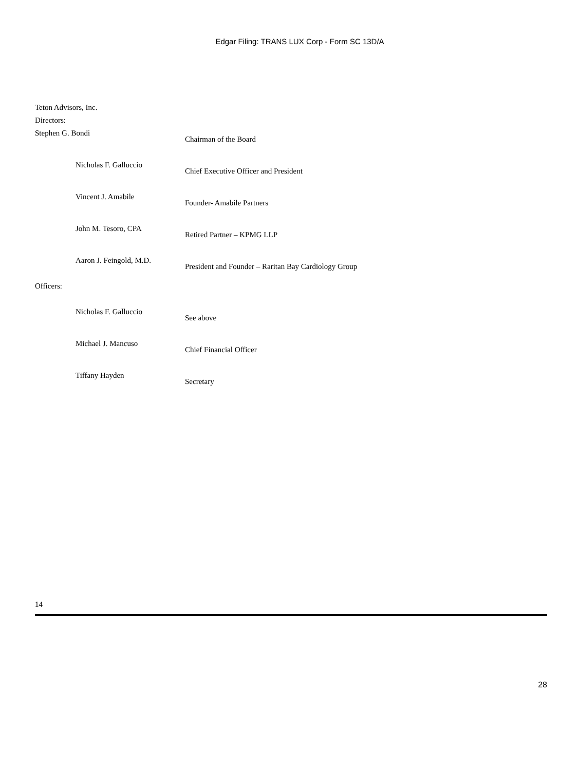Edgar Filing: TRANS LUX Corp - Form SC 13D/A
Teton Advisors, Inc.
Directors:
| Stephen G. Bondi | Chairman of the Board |
| Nicholas F. Galluccio | Chief Executive Officer and President |
| Vincent J. Amabile | Founder- Amabile Partners |
| John M. Tesoro, CPA | Retired Partner – KPMG LLP |
| Aaron J. Feingold, M.D. | President and Founder – Raritan Bay Cardiology Group |
Officers:
| Nicholas F. Galluccio | See above |
| Michael J. Mancuso | Chief Financial Officer |
| Tiffany Hayden | Secretary |
14
28